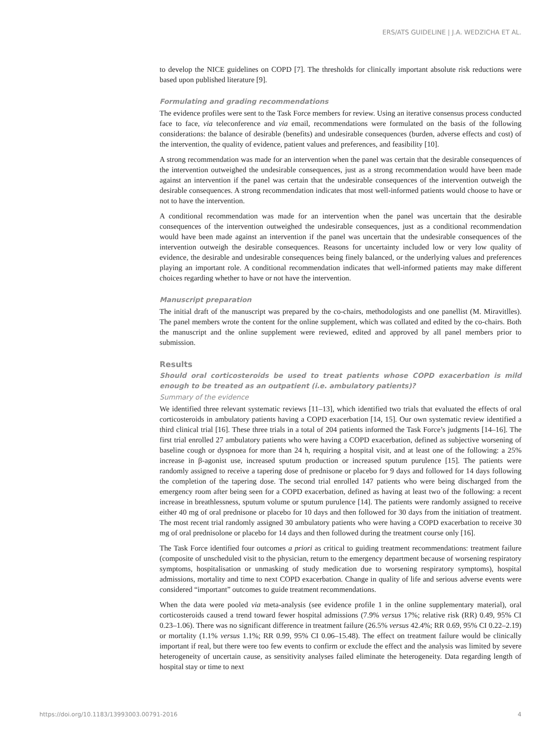ERS/ATS GUIDELINE | J.A. WEDZICHA ET AL.
to develop the NICE guidelines on COPD [7]. The thresholds for clinically important absolute risk reductions were based upon published literature [9].
Formulating and grading recommendations
The evidence profiles were sent to the Task Force members for review. Using an iterative consensus process conducted face to face, via teleconference and via email, recommendations were formulated on the basis of the following considerations: the balance of desirable (benefits) and undesirable consequences (burden, adverse effects and cost) of the intervention, the quality of evidence, patient values and preferences, and feasibility [10].
A strong recommendation was made for an intervention when the panel was certain that the desirable consequences of the intervention outweighed the undesirable consequences, just as a strong recommendation would have been made against an intervention if the panel was certain that the undesirable consequences of the intervention outweigh the desirable consequences. A strong recommendation indicates that most well-informed patients would choose to have or not to have the intervention.
A conditional recommendation was made for an intervention when the panel was uncertain that the desirable consequences of the intervention outweighed the undesirable consequences, just as a conditional recommendation would have been made against an intervention if the panel was uncertain that the undesirable consequences of the intervention outweigh the desirable consequences. Reasons for uncertainty included low or very low quality of evidence, the desirable and undesirable consequences being finely balanced, or the underlying values and preferences playing an important role. A conditional recommendation indicates that well-informed patients may make different choices regarding whether to have or not have the intervention.
Manuscript preparation
The initial draft of the manuscript was prepared by the co-chairs, methodologists and one panellist (M. Miravitlles). The panel members wrote the content for the online supplement, which was collated and edited by the co-chairs. Both the manuscript and the online supplement were reviewed, edited and approved by all panel members prior to submission.
Results
Should oral corticosteroids be used to treat patients whose COPD exacerbation is mild enough to be treated as an outpatient (i.e. ambulatory patients)?
Summary of the evidence
We identified three relevant systematic reviews [11–13], which identified two trials that evaluated the effects of oral corticosteroids in ambulatory patients having a COPD exacerbation [14, 15]. Our own systematic review identified a third clinical trial [16]. These three trials in a total of 204 patients informed the Task Force’s judgments [14–16]. The first trial enrolled 27 ambulatory patients who were having a COPD exacerbation, defined as subjective worsening of baseline cough or dyspnoea for more than 24 h, requiring a hospital visit, and at least one of the following: a 25% increase in β-agonist use, increased sputum production or increased sputum purulence [15]. The patients were randomly assigned to receive a tapering dose of prednisone or placebo for 9 days and followed for 14 days following the completion of the tapering dose. The second trial enrolled 147 patients who were being discharged from the emergency room after being seen for a COPD exacerbation, defined as having at least two of the following: a recent increase in breathlessness, sputum volume or sputum purulence [14]. The patients were randomly assigned to receive either 40 mg of oral prednisone or placebo for 10 days and then followed for 30 days from the initiation of treatment. The most recent trial randomly assigned 30 ambulatory patients who were having a COPD exacerbation to receive 30 mg of oral prednisolone or placebo for 14 days and then followed during the treatment course only [16].
The Task Force identified four outcomes a priori as critical to guiding treatment recommendations: treatment failure (composite of unscheduled visit to the physician, return to the emergency department because of worsening respiratory symptoms, hospitalisation or unmasking of study medication due to worsening respiratory symptoms), hospital admissions, mortality and time to next COPD exacerbation. Change in quality of life and serious adverse events were considered “important” outcomes to guide treatment recommendations.
When the data were pooled via meta-analysis (see evidence profile 1 in the online supplementary material), oral corticosteroids caused a trend toward fewer hospital admissions (7.9% versus 17%; relative risk (RR) 0.49, 95% CI 0.23–1.06). There was no significant difference in treatment failure (26.5% versus 42.4%; RR 0.69, 95% CI 0.22–2.19) or mortality (1.1% versus 1.1%; RR 0.99, 95% CI 0.06–15.48). The effect on treatment failure would be clinically important if real, but there were too few events to confirm or exclude the effect and the analysis was limited by severe heterogeneity of uncertain cause, as sensitivity analyses failed eliminate the heterogeneity. Data regarding length of hospital stay or time to next
https://doi.org/10.1183/13993003.00791-2016 4